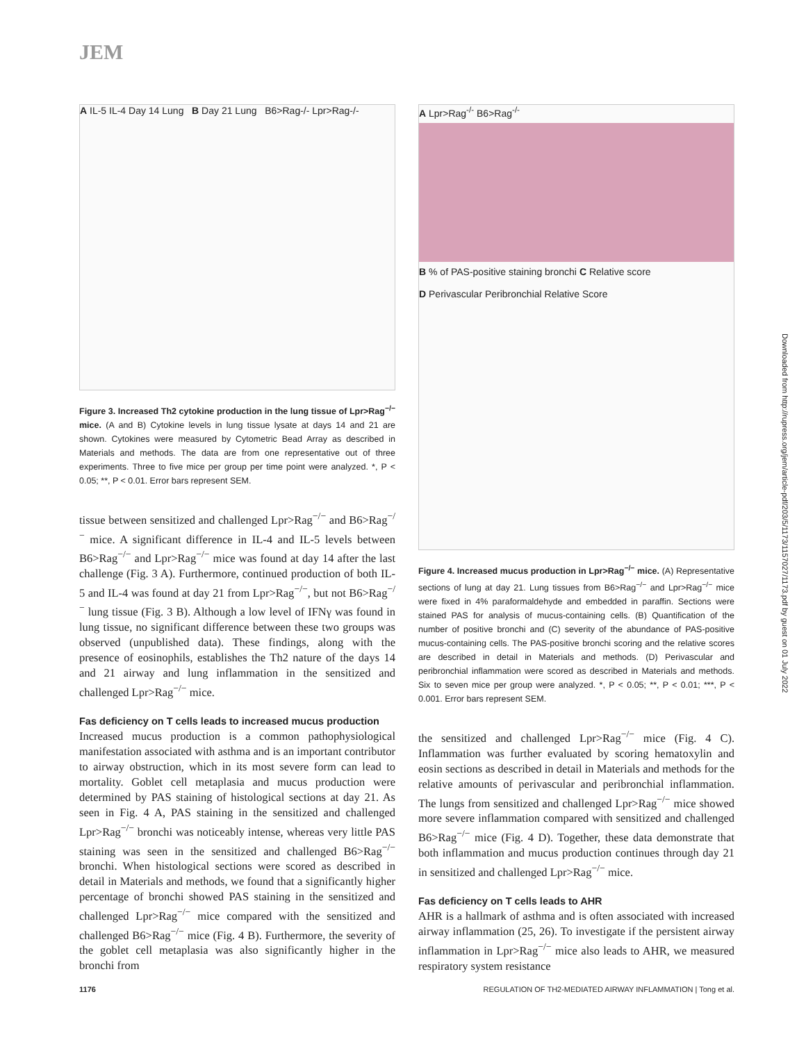JEM
A IL-5 IL-4 Day 14 Lung B Day 21 Lung B6>Rag-/- Lpr>Rag-/-
Figure 3. Increased Th2 cytokine production in the lung tissue of Lpr>Rag<sup>−/−</sup> mice. (A and B) Cytokine levels in lung tissue lysate at days 14 and 21 are shown. Cytokines were measured by Cytometric Bead Array as described in Materials and methods. The data are from one representative out of three experiments. Three to five mice per group per time point were analyzed. *, P < 0.05; **, P < 0.01. Error bars represent SEM.
tissue between sensitized and challenged Lpr>Rag<sup>−/−</sup> and B6>Rag<sup>−/−</sup> mice. A significant difference in IL-4 and IL-5 levels between B6>Rag<sup>−/−</sup> and Lpr>Rag<sup>−/−</sup> mice was found at day 14 after the last challenge (Fig. 3 A). Furthermore, continued production of both IL-5 and IL-4 was found at day 21 from Lpr>Rag<sup>−/−</sup>, but not B6>Rag<sup>−/−</sup> lung tissue (Fig. 3 B). Although a low level of IFNγ was found in lung tissue, no significant difference between these two groups was observed (unpublished data). These findings, along with the presence of eosinophils, establishes the Th2 nature of the days 14 and 21 airway and lung inflammation in the sensitized and challenged Lpr>Rag<sup>−/−</sup> mice.
Fas deficiency on T cells leads to increased mucus production
Increased mucus production is a common pathophysiological manifestation associated with asthma and is an important contributor to airway obstruction, which in its most severe form can lead to mortality. Goblet cell metaplasia and mucus production were determined by PAS staining of histological sections at day 21. As seen in Fig. 4 A, PAS staining in the sensitized and challenged Lpr>Rag<sup>−/−</sup> bronchi was noticeably intense, whereas very little PAS staining was seen in the sensitized and challenged B6>Rag<sup>−/−</sup> bronchi. When histological sections were scored as described in detail in Materials and methods, we found that a significantly higher percentage of bronchi showed PAS staining in the sensitized and challenged Lpr>Rag<sup>−/−</sup> mice compared with the sensitized and challenged B6>Rag<sup>−/−</sup> mice (Fig. 4 B). Furthermore, the severity of the goblet cell metaplasia was also significantly higher in the bronchi from
A Lpr>Rag<sup>-/-</sup> B6>Rag<sup>-/-</sup>
B % of PAS-positive staining bronchi C Relative score
D Perivascular Peribronchial Relative Score
Figure 4. Increased mucus production in Lpr>Rag<sup>−/−</sup> mice. (A) Representative sections of lung at day 21. Lung tissues from B6>Rag<sup>−/−</sup> and Lpr>Rag<sup>−/−</sup> mice were fixed in 4% paraformaldehyde and embedded in paraffin. Sections were stained PAS for analysis of mucus-containing cells. (B) Quantification of the number of positive bronchi and (C) severity of the abundance of PAS-positive mucus-containing cells. The PAS-positive bronchi scoring and the relative scores are described in detail in Materials and methods. (D) Perivascular and peribronchial inflammation were scored as described in Materials and methods. Six to seven mice per group were analyzed. *, P < 0.05; **, P < 0.01; ***, P < 0.001. Error bars represent SEM.
the sensitized and challenged Lpr>Rag<sup>−/−</sup> mice (Fig. 4 C). Inflammation was further evaluated by scoring hematoxylin and eosin sections as described in detail in Materials and methods for the relative amounts of perivascular and peribronchial inflammation. The lungs from sensitized and challenged Lpr>Rag<sup>−/−</sup> mice showed more severe inflammation compared with sensitized and challenged B6>Rag<sup>−/−</sup> mice (Fig. 4 D). Together, these data demonstrate that both inflammation and mucus production continues through day 21 in sensitized and challenged Lpr>Rag<sup>−/−</sup> mice.
Fas deficiency on T cells leads to AHR
AHR is a hallmark of asthma and is often associated with increased airway inflammation (25, 26). To investigate if the persistent airway inflammation in Lpr>Rag<sup>−/−</sup> mice also leads to AHR, we measured respiratory system resistance
Downloaded from http://rupress.org/jem/article-pdf/203/5/1173/1157027/1173.pdf by guest on 01 July 2022
1176 REGULATION OF TH2-MEDIATED AIRWAY INFLAMMATION | Tong et al.